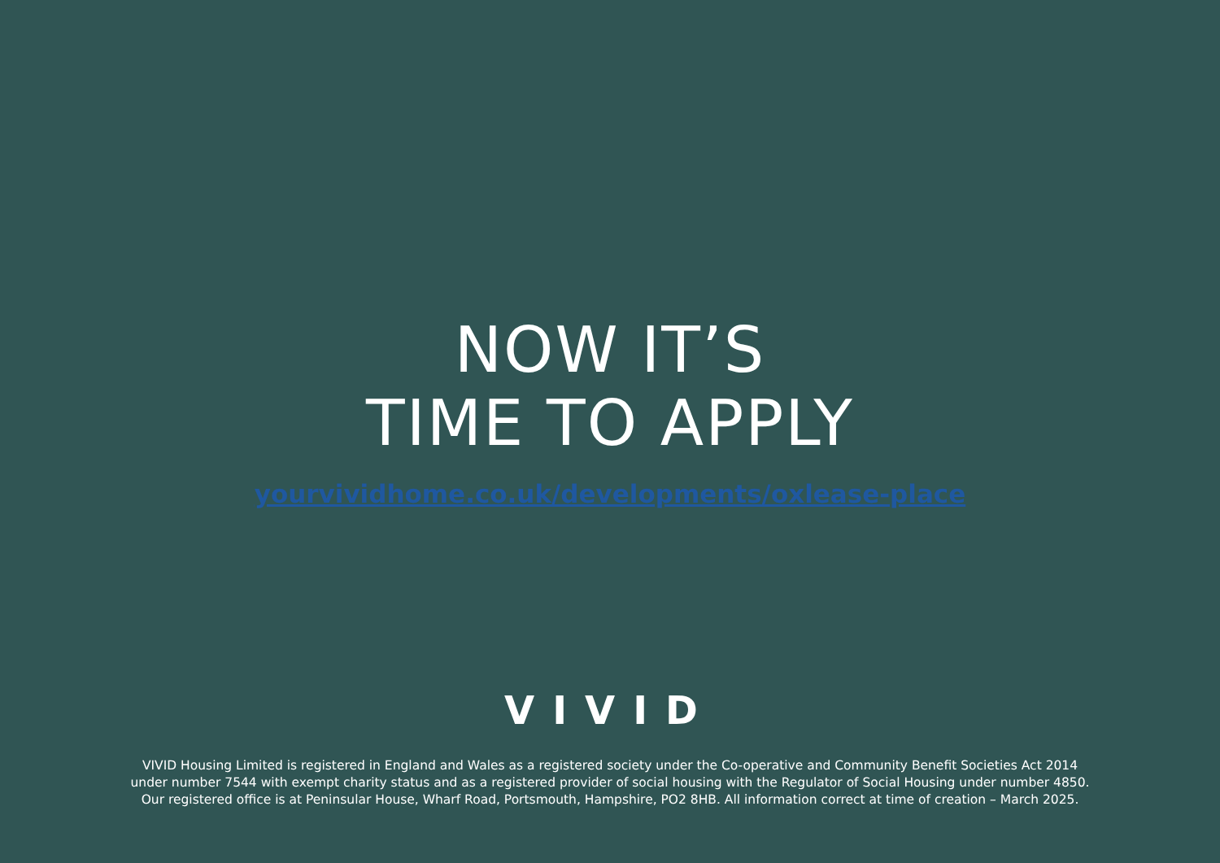NOW IT’S
TIME TO APPLY
yourvividhome.co.uk/developments/oxlease-place
VIVID
VIVID Housing Limited is registered in England and Wales as a registered society under the Co-operative and Community Benefit Societies Act 2014
under number 7544 with exempt charity status and as a registered provider of social housing with the Regulator of Social Housing under number 4850.
Our registered office is at Peninsular House, Wharf Road, Portsmouth, Hampshire, PO2 8HB. All information correct at time of creation – March 2025.